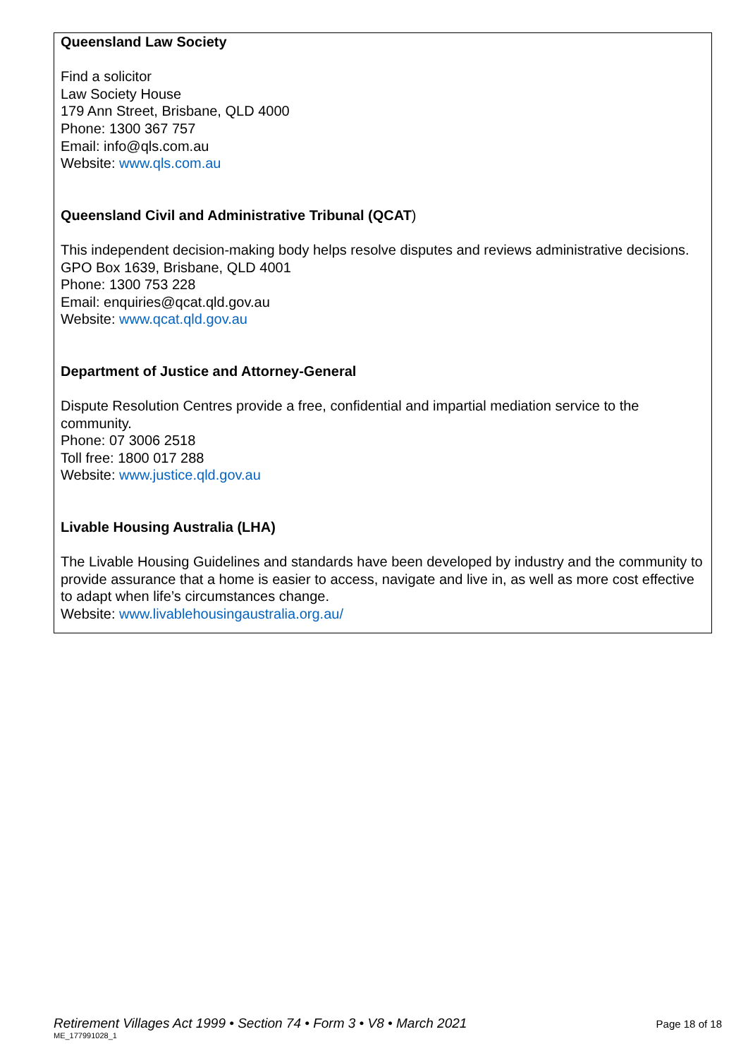Queensland Law Society
Find a solicitor
Law Society House
179 Ann Street, Brisbane, QLD 4000
Phone: 1300 367 757
Email: info@qls.com.au
Website: www.qls.com.au
Queensland Civil and Administrative Tribunal (QCAT)
This independent decision-making body helps resolve disputes and reviews administrative decisions.
GPO Box 1639, Brisbane, QLD 4001
Phone: 1300 753 228
Email: enquiries@qcat.qld.gov.au
Website: www.qcat.qld.gov.au
Department of Justice and Attorney-General
Dispute Resolution Centres provide a free, confidential and impartial mediation service to the community.
Phone: 07 3006 2518
Toll free: 1800 017 288
Website: www.justice.qld.gov.au
Livable Housing Australia (LHA)
The Livable Housing Guidelines and standards have been developed by industry and the community to provide assurance that a home is easier to access, navigate and live in, as well as more cost effective to adapt when life’s circumstances change.
Website: www.livablehousingaustralia.org.au/
Retirement Villages Act 1999 • Section 74 • Form 3 • V8 • March 2021 Page 18 of 18
ME_177991028_1